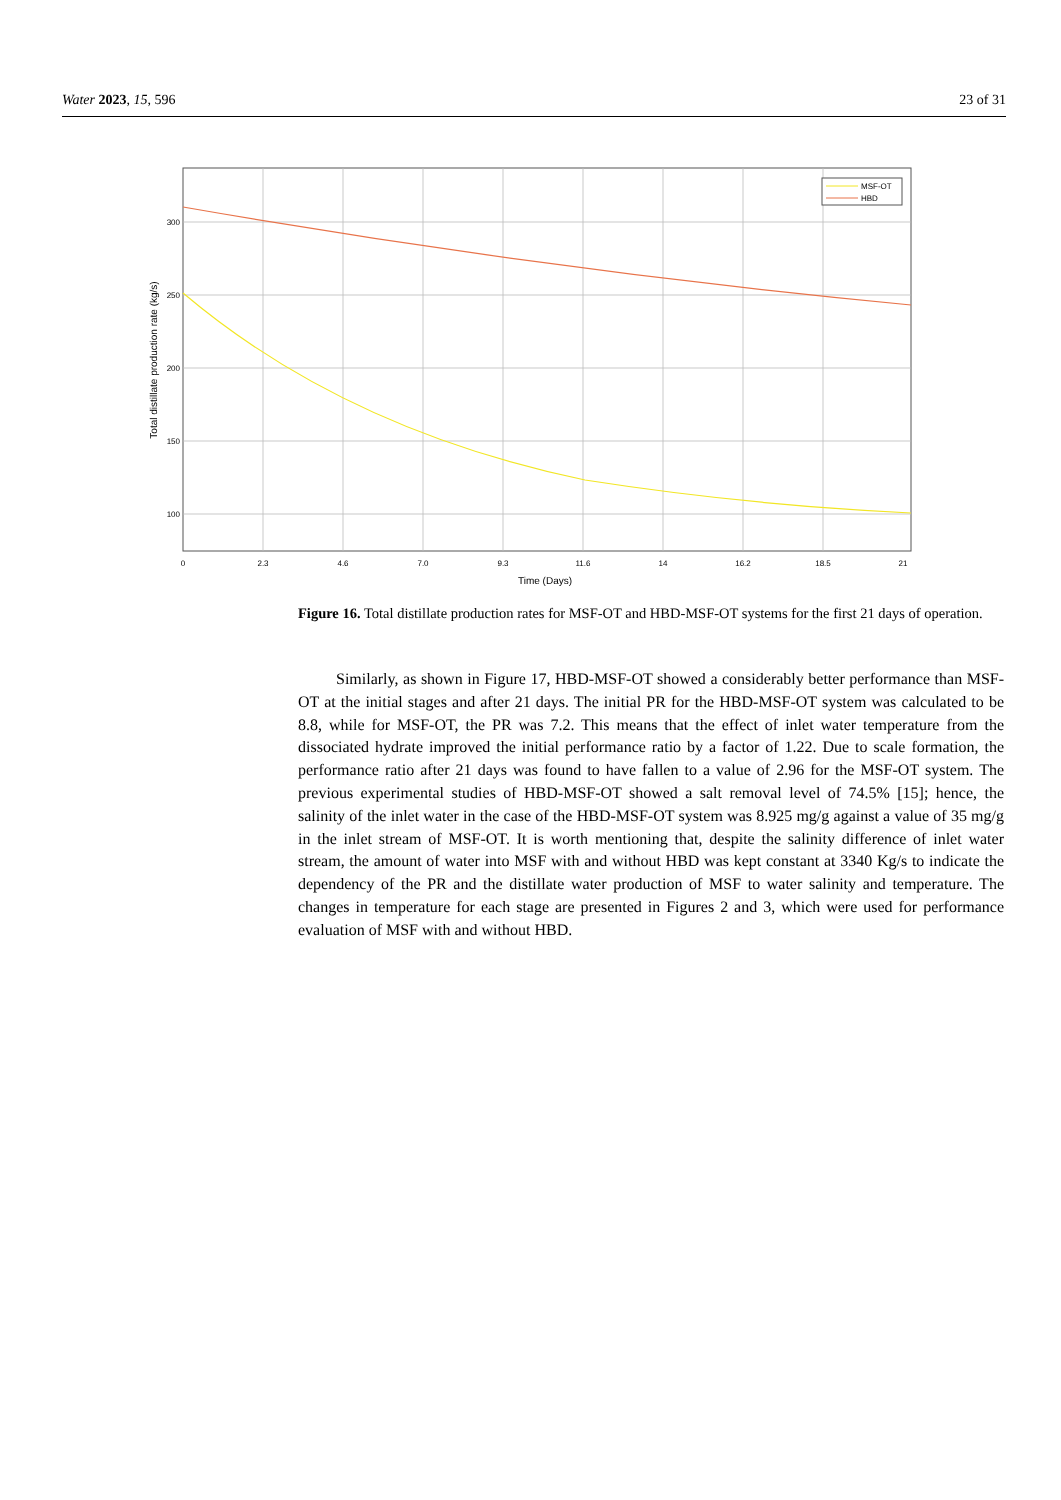Water 2023, 15, 596 23 of 31
MSF-OT
HBD
300
250
200
150
100
0
2.3
4.6
7.0
9.3
11.6
14
16.2
18.5
21
Time (Days)
Total distillate production rate (kg/s)
Figure 16. Total distillate production rates for MSF-OT and HBD-MSF-OT systems for the first 21 days of operation.
Similarly, as shown in Figure 17, HBD-MSF-OT showed a considerably better performance than MSF-OT at the initial stages and after 21 days. The initial PR for the HBD-MSF-OT system was calculated to be 8.8, while for MSF-OT, the PR was 7.2. This means that the effect of inlet water temperature from the dissociated hydrate improved the initial performance ratio by a factor of 1.22. Due to scale formation, the performance ratio after 21 days was found to have fallen to a value of 2.96 for the MSF-OT system. The previous experimental studies of HBD-MSF-OT showed a salt removal level of 74.5% [15]; hence, the salinity of the inlet water in the case of the HBD-MSF-OT system was 8.925 mg/g against a value of 35 mg/g in the inlet stream of MSF-OT. It is worth mentioning that, despite the salinity difference of inlet water stream, the amount of water into MSF with and without HBD was kept constant at 3340 Kg/s to indicate the dependency of the PR and the distillate water production of MSF to water salinity and temperature. The changes in temperature for each stage are presented in Figures 2 and 3, which were used for performance evaluation of MSF with and without HBD.